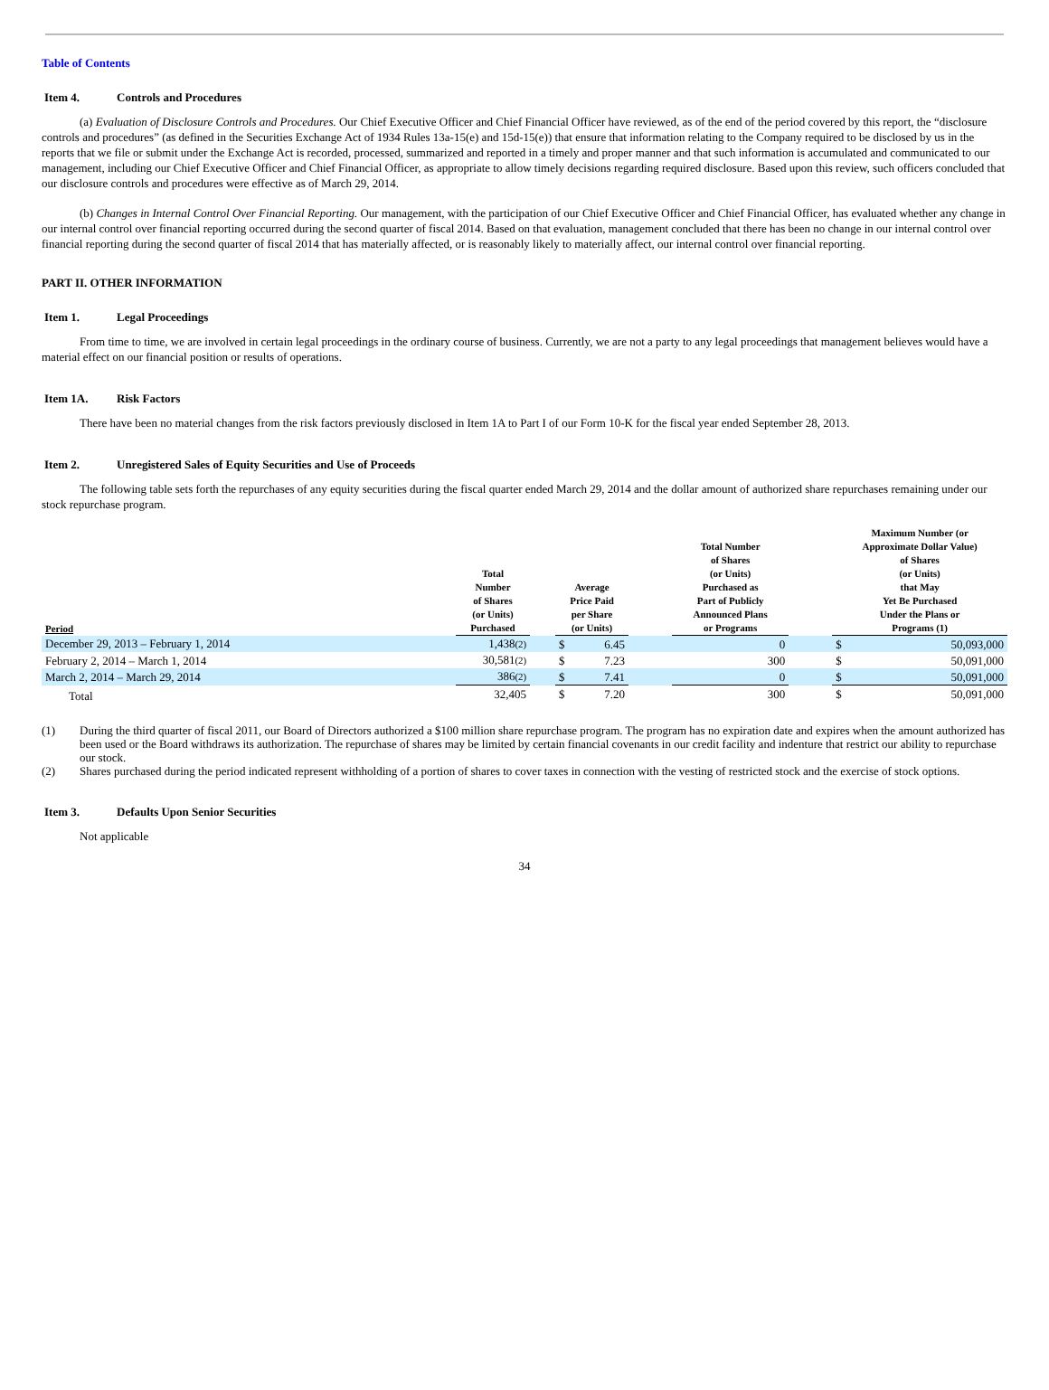Table of Contents
Item 4. Controls and Procedures
(a) Evaluation of Disclosure Controls and Procedures. Our Chief Executive Officer and Chief Financial Officer have reviewed, as of the end of the period covered by this report, the “disclosure controls and procedures” (as defined in the Securities Exchange Act of 1934 Rules 13a-15(e) and 15d-15(e)) that ensure that information relating to the Company required to be disclosed by us in the reports that we file or submit under the Exchange Act is recorded, processed, summarized and reported in a timely and proper manner and that such information is accumulated and communicated to our management, including our Chief Executive Officer and Chief Financial Officer, as appropriate to allow timely decisions regarding required disclosure. Based upon this review, such officers concluded that our disclosure controls and procedures were effective as of March 29, 2014.
(b) Changes in Internal Control Over Financial Reporting. Our management, with the participation of our Chief Executive Officer and Chief Financial Officer, has evaluated whether any change in our internal control over financial reporting occurred during the second quarter of fiscal 2014. Based on that evaluation, management concluded that there has been no change in our internal control over financial reporting during the second quarter of fiscal 2014 that has materially affected, or is reasonably likely to materially affect, our internal control over financial reporting.
PART II. OTHER INFORMATION
Item 1. Legal Proceedings
From time to time, we are involved in certain legal proceedings in the ordinary course of business. Currently, we are not a party to any legal proceedings that management believes would have a material effect on our financial position or results of operations.
Item 1A. Risk Factors
There have been no material changes from the risk factors previously disclosed in Item 1A to Part I of our Form 10-K for the fiscal year ended September 28, 2013.
Item 2. Unregistered Sales of Equity Securities and Use of Proceeds
The following table sets forth the repurchases of any equity securities during the fiscal quarter ended March 29, 2014 and the dollar amount of authorized share repurchases remaining under our stock repurchase program.
| Period | Total Number of Shares (or Units) Purchased | | Average Price Paid per Share (or Units) | | | Total Number of Shares (or Units) Purchased as Part of Publicly Announced Plans or Programs | | Maximum Number (or Approximate Dollar Value) of Shares (or Units) that May Yet Be Purchased Under the Plans or Programs (1) | |
| --- | --- | --- | --- | --- | --- | --- | --- | --- | --- |
| December 29, 2013 – February 1, 2014 | 1,438 (2) | | $ | 6.45 | | 0 | | $ | 50,093,000 |
| February 2, 2014 – March 1, 2014 | 30,581 (2) | | $ | 7.23 | | 300 | | $ | 50,091,000 |
| March 2, 2014 – March 29, 2014 | 386 (2) | | $ | 7.41 | | 0 | | $ | 50,091,000 |
| Total | 32,405 | | $ | 7.20 | | 300 | | $ | 50,091,000 |
| (1) | During the third quarter of fiscal 2011, our Board of Directors authorized a $100 million share repurchase program. The program has no expiration date and expires when the amount authorized has been used or the Board withdraws its authorization. The repurchase of shares may be limited by certain financial covenants in our credit facility and indenture that restrict our ability to repurchase our stock. |
| (2) | Shares purchased during the period indicated represent withholding of a portion of shares to cover taxes in connection with the vesting of restricted stock and the exercise of stock options. |
Item 3. Defaults Upon Senior Securities
Not applicable
34